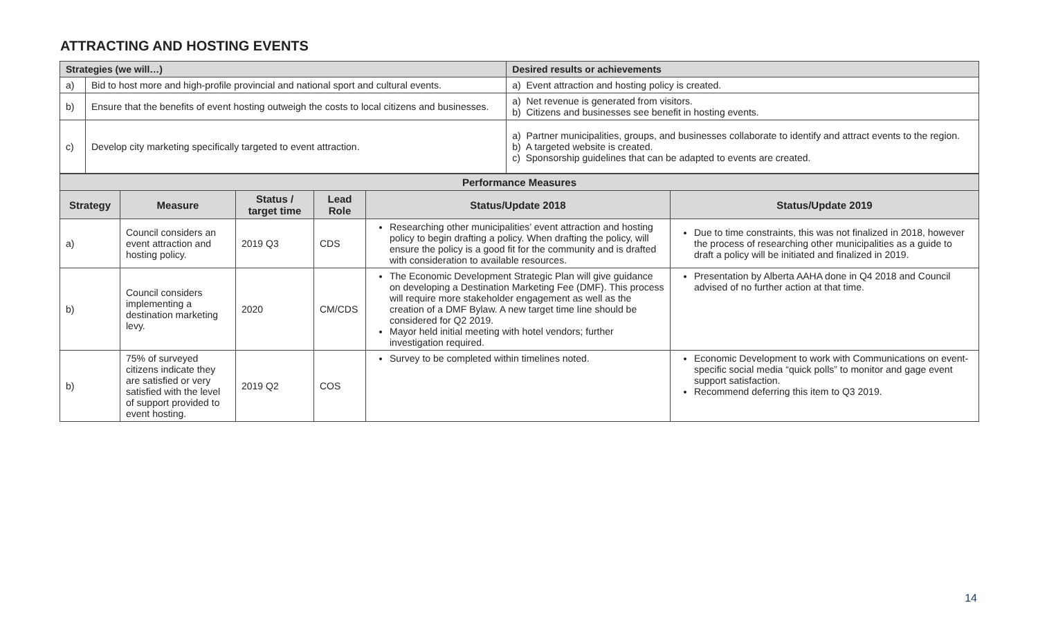ATTRACTING AND HOSTING EVENTS
| Strategies (we will…) | | Desired results or achievements |
| a) | Bid to host more and high-profile provincial and national sport and cultural events. | a) Event attraction and hosting policy is created. |
| b) | Ensure that the benefits of event hosting outweigh the costs to local citizens and businesses. | a) Net revenue is generated from visitors. b) Citizens and businesses see benefit in hosting events. |
| c) | Develop city marketing specifically targeted to event attraction. | a) Partner municipalities, groups, and businesses collaborate to identify and attract events to the region. b) A targeted website is created. c) Sponsorship guidelines that can be adapted to events are created. |
| Performance Measures | | | | | |
| --- | --- | --- | --- | --- | --- |
| Strategy | Measure | Status / target time | Lead Role | Status/Update 2018 | Status/Update 2019 |
| a) | Council considers an event attraction and hosting policy. | 2019 Q3 | CDS | Researching other municipalities’ event attraction and hosting policy to begin drafting a policy. When drafting the policy, will ensure the policy is a good fit for the community and is drafted with consideration to available resources. | Due to time constraints, this was not finalized in 2018, however the process of researching other municipalities as a guide to draft a policy will be initiated and finalized in 2019. |
| b) | Council considers implementing a destination marketing levy. | 2020 | CM/CDS | The Economic Development Strategic Plan will give guidance on developing a Destination Marketing Fee (DMF). This process will require more stakeholder engagement as well as the creation of a DMF Bylaw. A new target time line should be considered for Q2 2019. Mayor held initial meeting with hotel vendors; further investigation required. | Presentation by Alberta AAHA done in Q4 2018 and Council advised of no further action at that time. |
| b) | 75% of surveyed citizens indicate they are satisfied or very satisfied with the level of support provided to event hosting. | 2019 Q2 | COS | Survey to be completed within timelines noted. | Economic Development to work with Communications on event-specific social media “quick polls” to monitor and gage event support satisfaction. Recommend deferring this item to Q3 2019. |
14